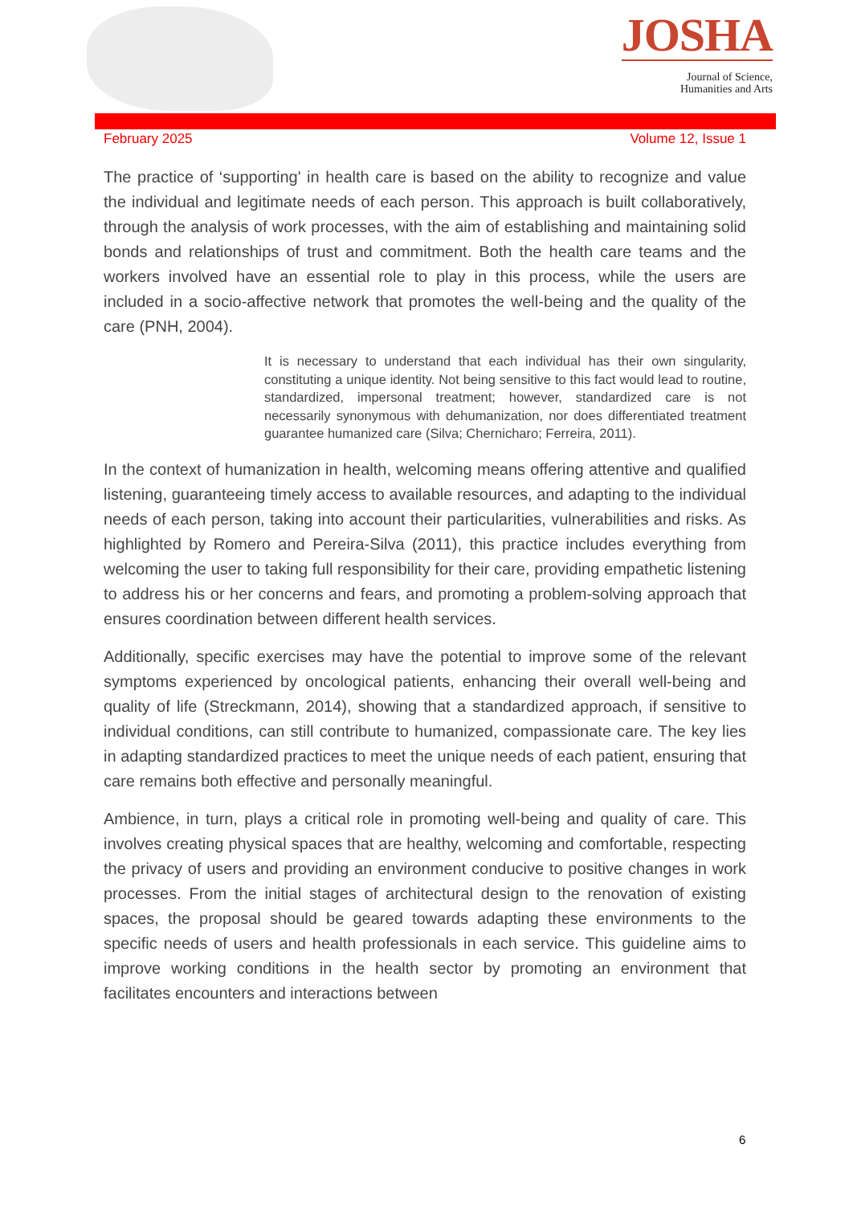JOSHA
Journal of Science,
Humanities and Arts
February 2025 Volume 12, Issue 1
The practice of ‘supporting' in health care is based on the ability to recognize and value the individual and legitimate needs of each person. This approach is built collaboratively, through the analysis of work processes, with the aim of establishing and maintaining solid bonds and relationships of trust and commitment. Both the health care teams and the workers involved have an essential role to play in this process, while the users are included in a socio-affective network that promotes the well-being and the quality of the care (PNH, 2004).
It is necessary to understand that each individual has their own singularity, constituting a unique identity. Not being sensitive to this fact would lead to routine, standardized, impersonal treatment; however, standardized care is not necessarily synonymous with dehumanization, nor does differentiated treatment guarantee humanized care (Silva; Chernicharo; Ferreira, 2011).
In the context of humanization in health, welcoming means offering attentive and qualified listening, guaranteeing timely access to available resources, and adapting to the individual needs of each person, taking into account their particularities, vulnerabilities and risks. As highlighted by Romero and Pereira-Silva (2011), this practice includes everything from welcoming the user to taking full responsibility for their care, providing empathetic listening to address his or her concerns and fears, and promoting a problem-solving approach that ensures coordination between different health services.
Additionally, specific exercises may have the potential to improve some of the relevant symptoms experienced by oncological patients, enhancing their overall well-being and quality of life (Streckmann, 2014), showing that a standardized approach, if sensitive to individual conditions, can still contribute to humanized, compassionate care. The key lies in adapting standardized practices to meet the unique needs of each patient, ensuring that care remains both effective and personally meaningful.
Ambience, in turn, plays a critical role in promoting well-being and quality of care. This involves creating physical spaces that are healthy, welcoming and comfortable, respecting the privacy of users and providing an environment conducive to positive changes in work processes. From the initial stages of architectural design to the renovation of existing spaces, the proposal should be geared towards adapting these environments to the specific needs of users and health professionals in each service. This guideline aims to improve working conditions in the health sector by promoting an environment that facilitates encounters and interactions between
6